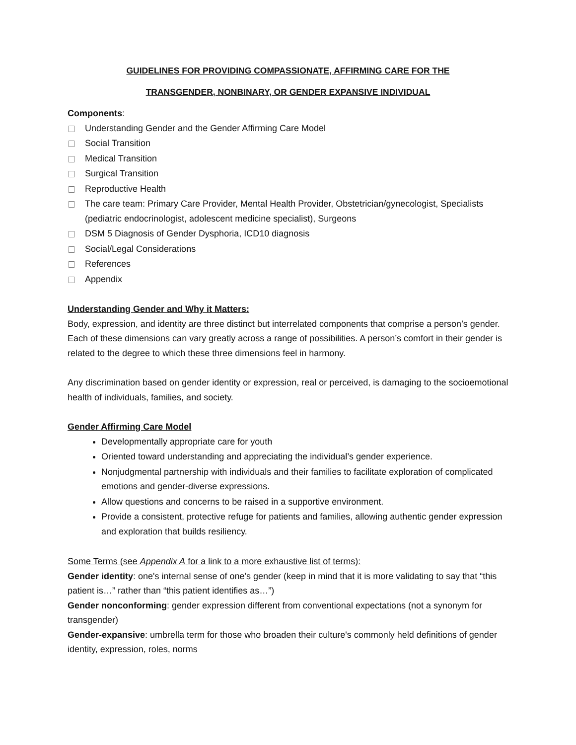GUIDELINES FOR PROVIDING COMPASSIONATE, AFFIRMING CARE FOR THE
TRANSGENDER, NONBINARY, OR GENDER EXPANSIVE INDIVIDUAL
Components:
Understanding Gender and the Gender Affirming Care Model
Social Transition
Medical Transition
Surgical Transition
Reproductive Health
The care team: Primary Care Provider, Mental Health Provider, Obstetrician/gynecologist, Specialists (pediatric endocrinologist, adolescent medicine specialist), Surgeons
DSM 5 Diagnosis of Gender Dysphoria, ICD10 diagnosis
Social/Legal Considerations
References
Appendix
Understanding Gender and Why it Matters:
Body, expression, and identity are three distinct but interrelated components that comprise a person’s gender. Each of these dimensions can vary greatly across a range of possibilities. A person’s comfort in their gender is related to the degree to which these three dimensions feel in harmony.
Any discrimination based on gender identity or expression, real or perceived, is damaging to the socioemotional health of individuals, families, and society.
Gender Affirming Care Model
Developmentally appropriate care for youth
Oriented toward understanding and appreciating the individual’s gender experience.
Nonjudgmental partnership with individuals and their families to facilitate exploration of complicated emotions and gender-diverse expressions.
Allow questions and concerns to be raised in a supportive environment.
Provide a consistent, protective refuge for patients and families, allowing authentic gender expression and exploration that builds resiliency.
Some Terms (see Appendix A for a link to a more exhaustive list of terms):
Gender identity: one's internal sense of one's gender (keep in mind that it is more validating to say that “this patient is…” rather than “this patient identifies as…”)
Gender nonconforming: gender expression different from conventional expectations (not a synonym for transgender)
Gender-expansive: umbrella term for those who broaden their culture's commonly held definitions of gender identity, expression, roles, norms